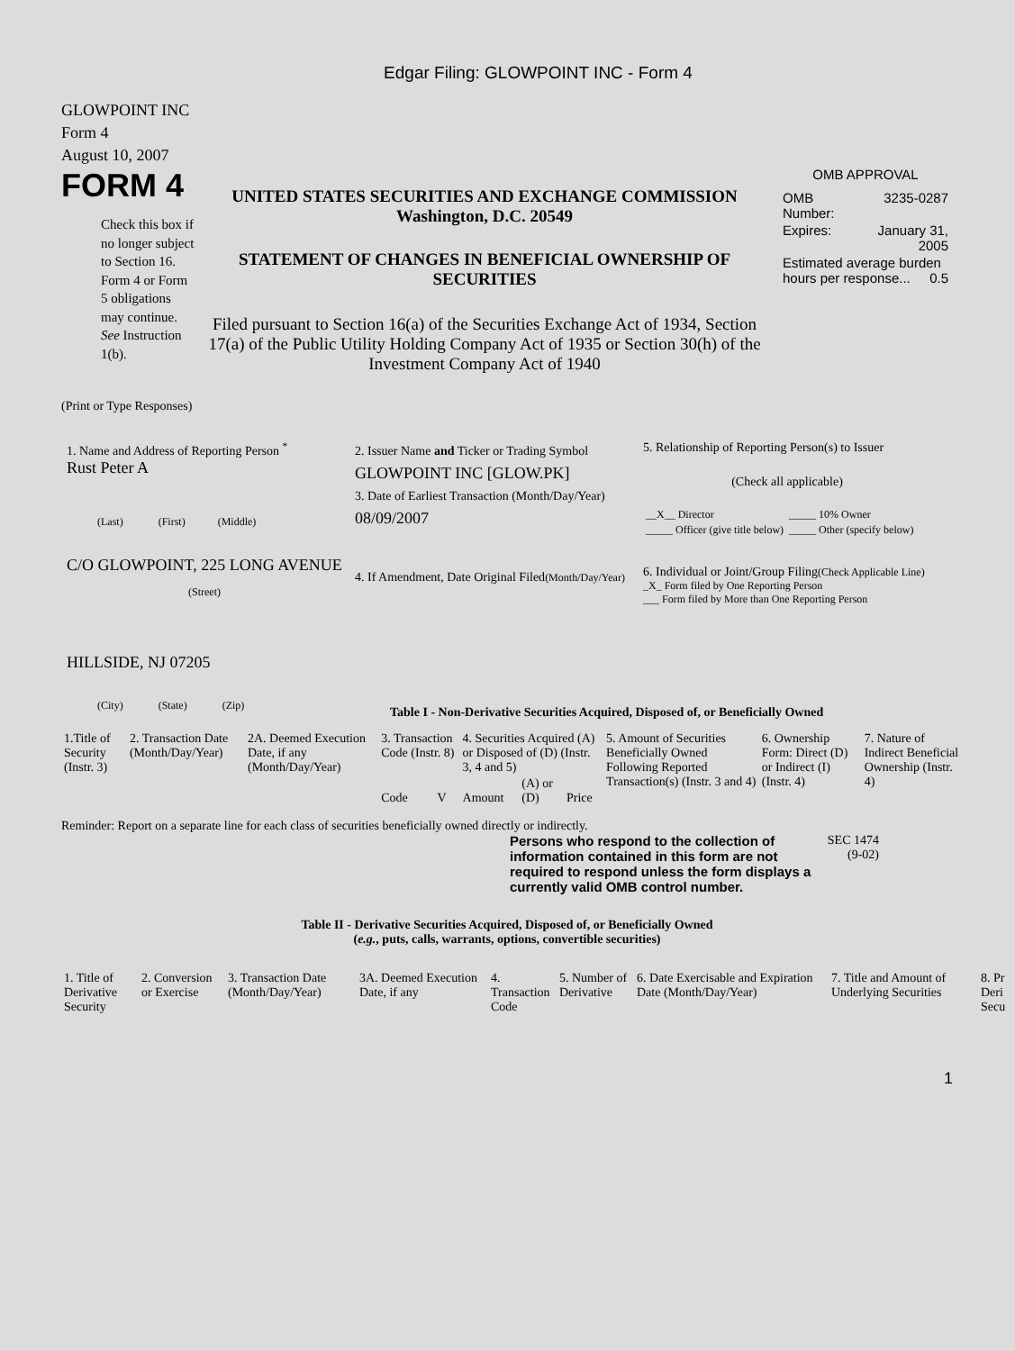Edgar Filing: GLOWPOINT INC - Form 4
GLOWPOINT INC
Form 4
August 10, 2007
FORM 4
Check this box if no longer subject to Section 16. Form 4 or Form 5 obligations may continue. See Instruction 1(b).
UNITED STATES SECURITIES AND EXCHANGE COMMISSION
Washington, D.C. 20549
STATEMENT OF CHANGES IN BENEFICIAL OWNERSHIP OF SECURITIES
Filed pursuant to Section 16(a) of the Securities Exchange Act of 1934, Section 17(a) of the Public Utility Holding Company Act of 1935 or Section 30(h) of the Investment Company Act of 1940
OMB APPROVAL
| OMB Number: | 3235-0287 |
| Expires: | January 31, 2005 |
| Estimated average burden hours per response... 0.5 | |
(Print or Type Responses)
1. Name and Address of Reporting Person <sup>*</sup>
Rust Peter A
(Last) (First) (Middle)
C/O GLOWPOINT, 225 LONG AVENUE
(Street)
HILLSIDE, NJ 07205
(City) (State) (Zip)
2. Issuer Name and Ticker or Trading Symbol
GLOWPOINT INC [GLOW.PK]
3. Date of Earliest Transaction (Month/Day/Year)
08/09/2007
4. If Amendment, Date Original Filed(Month/Day/Year)
5. Relationship of Reporting Person(s) to Issuer
(Check all applicable)
| __X__ Director | _____ 10% Owner |
| _____ Officer (give title below) | _____ Other (specify below) |
6. Individual or Joint/Group Filing(Check Applicable Line)
_X_ Form filed by One Reporting Person
___ Form filed by More than One Reporting Person
Table I - Non-Derivative Securities Acquired, Disposed of, or Beneficially Owned
| 1.Title of Security (Instr. 3) | 2. Transaction Date (Month/Day/Year) | 2A. Deemed Execution Date, if any (Month/Day/Year) | 3. Transaction Code (Instr. 8) | | 4. Securities Acquired (A) or Disposed of (D) (Instr. 3, 4 and 5) | | | 5. Amount of Securities Beneficially Owned Following Reported Transaction(s) (Instr. 3 and 4) | 6. Ownership Form: Direct (D) or Indirect (I) (Instr. 4) | 7. Nature of Indirect Beneficial Ownership (Instr. 4) |
| | | | Code | V | Amount | (A) or (D) | Price | | | |
Reminder: Report on a separate line for each class of securities beneficially owned directly or indirectly.
Persons who respond to the collection of information contained in this form are not required to respond unless the form displays a currently valid OMB control number.
SEC 1474
(9-02)
Table II - Derivative Securities Acquired, Disposed of, or Beneficially Owned
(e.g., puts, calls, warrants, options, convertible securities)
| 1. Title of Derivative Security | 2. Conversion or Exercise | 3. Transaction Date (Month/Day/Year) | 3A. Deemed Execution Date, if any | 4. Transaction Code | 5. Number of Derivative | 6. Date Exercisable and Expiration Date (Month/Day/Year) | 7. Title and Amount of Underlying Securities | 8. Pr Deri Secu |
1